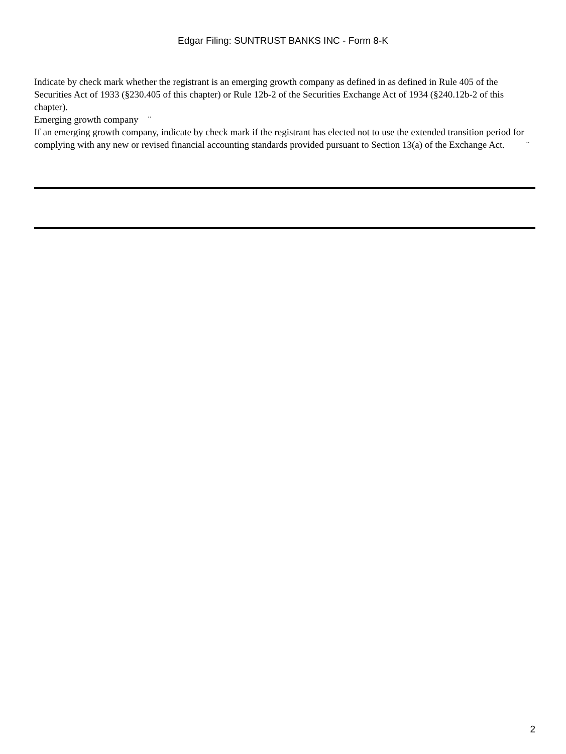Edgar Filing: SUNTRUST BANKS INC - Form 8-K
Indicate by check mark whether the registrant is an emerging growth company as defined in as defined in Rule 405 of the Securities Act of 1933 (§230.405 of this chapter) or Rule 12b-2 of the Securities Exchange Act of 1934 (§240.12b-2 of this chapter).
Emerging growth company ¨
If an emerging growth company, indicate by check mark if the registrant has elected not to use the extended transition period for complying with any new or revised financial accounting standards provided pursuant to Section 13(a) of the Exchange Act. ¨
2